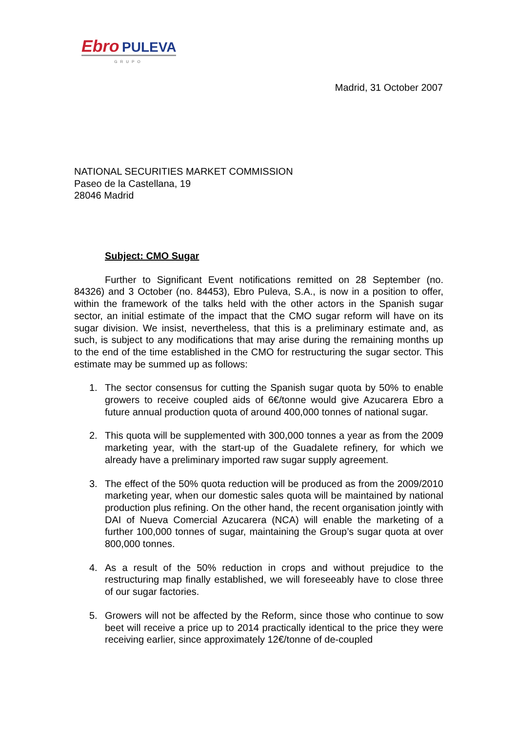Ebro PULEVA
GRUPO
Madrid, 31 October 2007
NATIONAL SECURITIES MARKET COMMISSION
Paseo de la Castellana, 19
28046 Madrid
Subject: CMO Sugar
Further to Significant Event notifications remitted on 28 September (no. 84326) and 3 October (no. 84453), Ebro Puleva, S.A., is now in a position to offer, within the framework of the talks held with the other actors in the Spanish sugar sector, an initial estimate of the impact that the CMO sugar reform will have on its sugar division. We insist, nevertheless, that this is a preliminary estimate and, as such, is subject to any modifications that may arise during the remaining months up to the end of the time established in the CMO for restructuring the sugar sector. This estimate may be summed up as follows:
1. The sector consensus for cutting the Spanish sugar quota by 50% to enable growers to receive coupled aids of 6€/tonne would give Azucarera Ebro a future annual production quota of around 400,000 tonnes of national sugar.
2. This quota will be supplemented with 300,000 tonnes a year as from the 2009 marketing year, with the start-up of the Guadalete refinery, for which we already have a preliminary imported raw sugar supply agreement.
3. The effect of the 50% quota reduction will be produced as from the 2009/2010 marketing year, when our domestic sales quota will be maintained by national production plus refining. On the other hand, the recent organisation jointly with DAI of Nueva Comercial Azucarera (NCA) will enable the marketing of a further 100,000 tonnes of sugar, maintaining the Group’s sugar quota at over 800,000 tonnes.
4. As a result of the 50% reduction in crops and without prejudice to the restructuring map finally established, we will foreseeably have to close three of our sugar factories.
5. Growers will not be affected by the Reform, since those who continue to sow beet will receive a price up to 2014 practically identical to the price they were receiving earlier, since approximately 12€/tonne of de-coupled